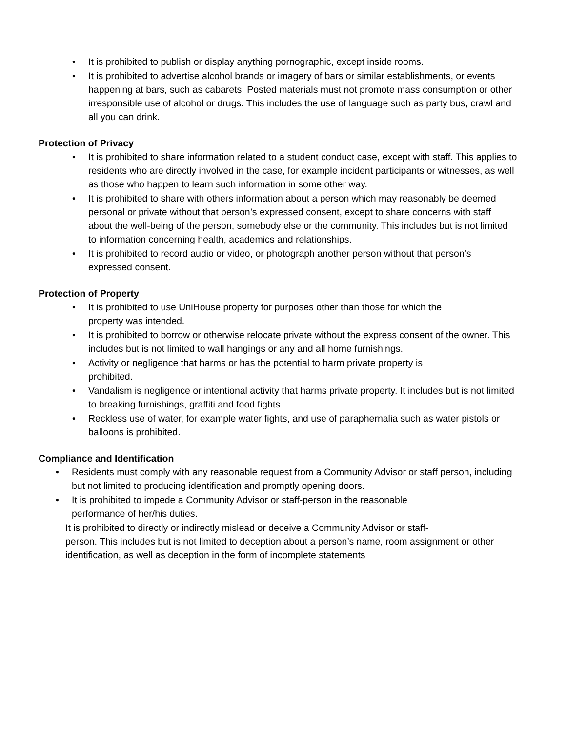• It is prohibited to publish or display anything pornographic, except inside rooms.
• It is prohibited to advertise alcohol brands or imagery of bars or similar establishments, or events happening at bars, such as cabarets. Posted materials must not promote mass consumption or other irresponsible use of alcohol or drugs. This includes the use of language such as party bus, crawl and all you can drink.
Protection of Privacy
• It is prohibited to share information related to a student conduct case, except with staff. This applies to residents who are directly involved in the case, for example incident participants or witnesses, as well as those who happen to learn such information in some other way.
• It is prohibited to share with others information about a person which may reasonably be deemed personal or private without that person’s expressed consent, except to share concerns with staff about the well-being of the person, somebody else or the community. This includes but is not limited to information concerning health, academics and relationships.
• It is prohibited to record audio or video, or photograph another person without that person’s expressed consent.
Protection of Property
• It is prohibited to use UniHouse property for purposes other than those for which the
property was intended.
• It is prohibited to borrow or otherwise relocate private without the express consent of the owner. This includes but is not limited to wall hangings or any and all home furnishings.
• Activity or negligence that harms or has the potential to harm private property is
prohibited.
• Vandalism is negligence or intentional activity that harms private property. It includes but is not limited to breaking furnishings, graffiti and food fights.
• Reckless use of water, for example water fights, and use of paraphernalia such as water pistols or balloons is prohibited.
Compliance and Identification
• Residents must comply with any reasonable request from a Community Advisor or staff person, including but not limited to producing identification and promptly opening doors.
• It is prohibited to impede a Community Advisor or staff-person in the reasonable
performance of her/his duties.
It is prohibited to directly or indirectly mislead or deceive a Community Advisor or staff-
person. This includes but is not limited to deception about a person’s name, room assignment or other identification, as well as deception in the form of incomplete statements